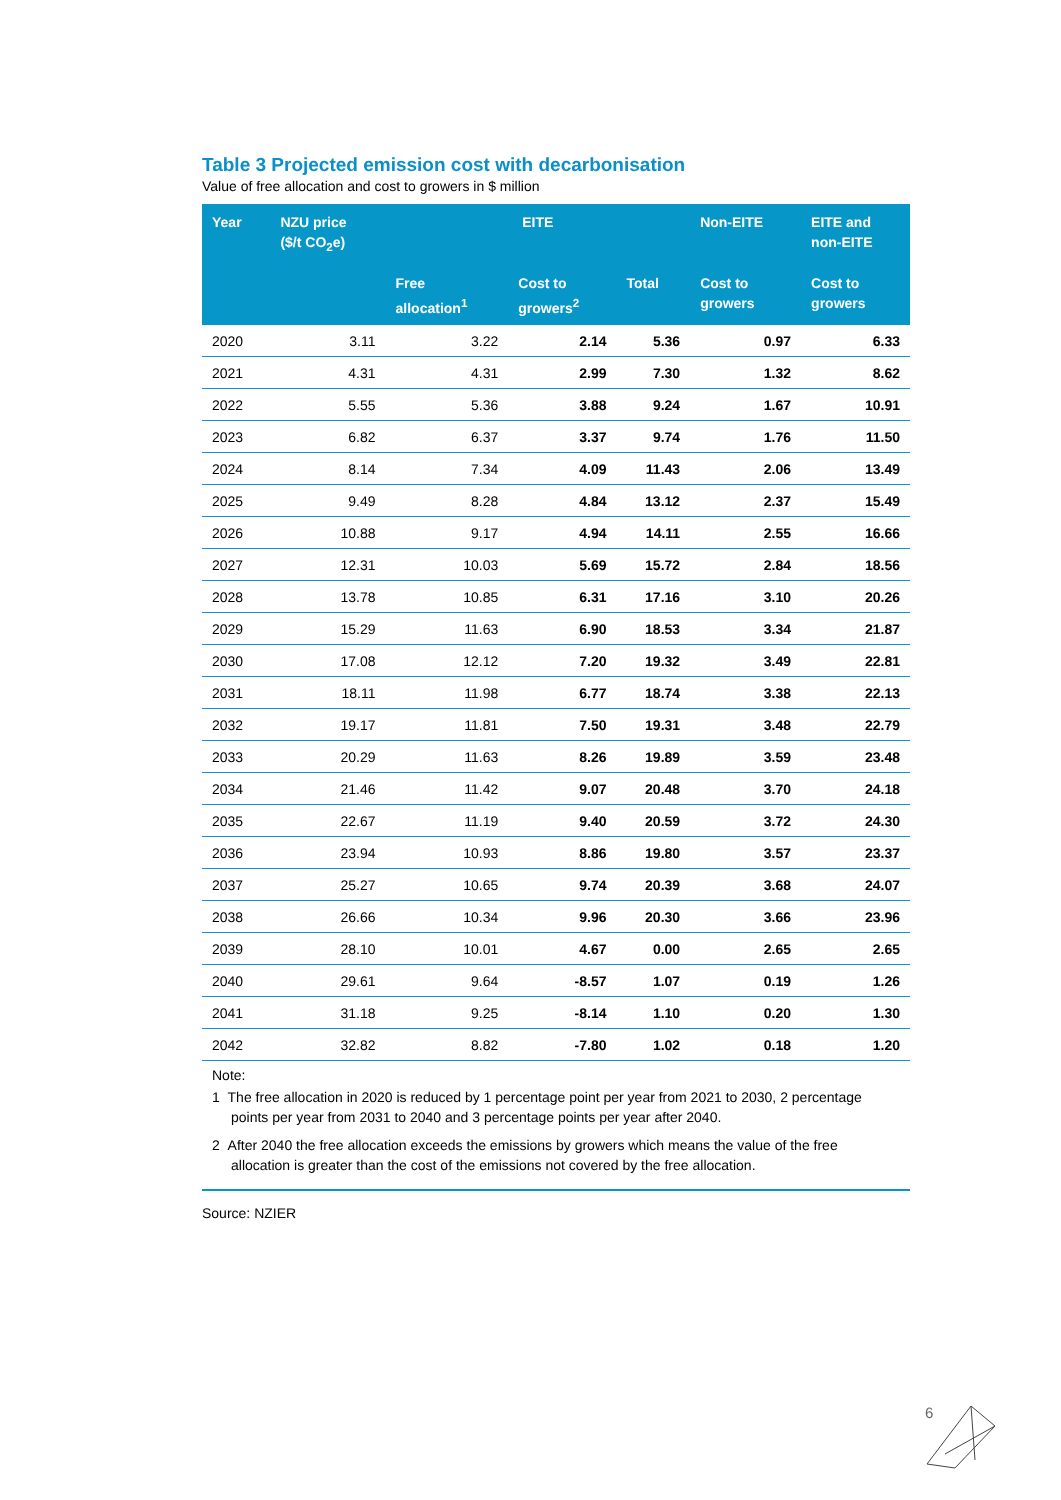Table 3 Projected emission cost with decarbonisation
Value of free allocation and cost to growers in $ million
| Year | NZU price ($/t CO<sub>2</sub>e) | EITE | | | Non-EITE | EITE and non-EITE |
| --- | --- | --- | --- | --- | --- | --- |
| | | Free allocation<sup>1</sup> | Cost to growers<sup>2</sup> | Total | Cost to growers | Cost to growers |
| 2020 | 3.11 | 3.22 | 2.14 | 5.36 | 0.97 | 6.33 |
| 2021 | 4.31 | 4.31 | 2.99 | 7.30 | 1.32 | 8.62 |
| 2022 | 5.55 | 5.36 | 3.88 | 9.24 | 1.67 | 10.91 |
| 2023 | 6.82 | 6.37 | 3.37 | 9.74 | 1.76 | 11.50 |
| 2024 | 8.14 | 7.34 | 4.09 | 11.43 | 2.06 | 13.49 |
| 2025 | 9.49 | 8.28 | 4.84 | 13.12 | 2.37 | 15.49 |
| 2026 | 10.88 | 9.17 | 4.94 | 14.11 | 2.55 | 16.66 |
| 2027 | 12.31 | 10.03 | 5.69 | 15.72 | 2.84 | 18.56 |
| 2028 | 13.78 | 10.85 | 6.31 | 17.16 | 3.10 | 20.26 |
| 2029 | 15.29 | 11.63 | 6.90 | 18.53 | 3.34 | 21.87 |
| 2030 | 17.08 | 12.12 | 7.20 | 19.32 | 3.49 | 22.81 |
| 2031 | 18.11 | 11.98 | 6.77 | 18.74 | 3.38 | 22.13 |
| 2032 | 19.17 | 11.81 | 7.50 | 19.31 | 3.48 | 22.79 |
| 2033 | 20.29 | 11.63 | 8.26 | 19.89 | 3.59 | 23.48 |
| 2034 | 21.46 | 11.42 | 9.07 | 20.48 | 3.70 | 24.18 |
| 2035 | 22.67 | 11.19 | 9.40 | 20.59 | 3.72 | 24.30 |
| 2036 | 23.94 | 10.93 | 8.86 | 19.80 | 3.57 | 23.37 |
| 2037 | 25.27 | 10.65 | 9.74 | 20.39 | 3.68 | 24.07 |
| 2038 | 26.66 | 10.34 | 9.96 | 20.30 | 3.66 | 23.96 |
| 2039 | 28.10 | 10.01 | 4.67 | 0.00 | 2.65 | 2.65 |
| 2040 | 29.61 | 9.64 | -8.57 | 1.07 | 0.19 | 1.26 |
| 2041 | 31.18 | 9.25 | -8.14 | 1.10 | 0.20 | 1.30 |
| 2042 | 32.82 | 8.82 | -7.80 | 1.02 | 0.18 | 1.20 |
Note:
1 The free allocation in 2020 is reduced by 1 percentage point per year from 2021 to 2030, 2 percentage points per year from 2031 to 2040 and 3 percentage points per year after 2040.
2 After 2040 the free allocation exceeds the emissions by growers which means the value of the free allocation is greater than the cost of the emissions not covered by the free allocation.
Source: NZIER
6